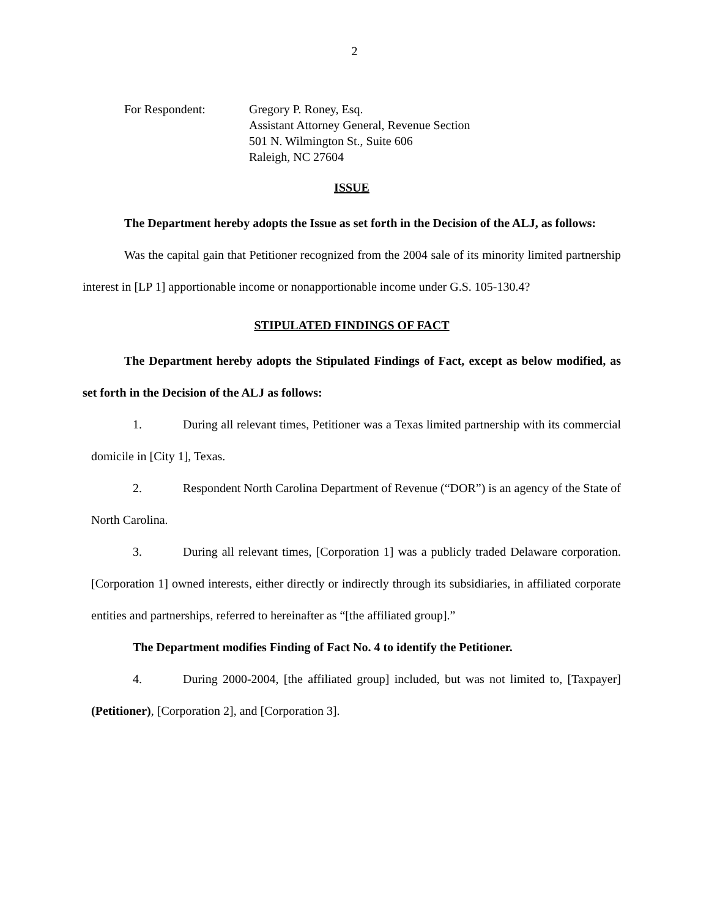2
For Respondent: Gregory P. Roney, Esq.
Assistant Attorney General, Revenue Section
501 N. Wilmington St., Suite 606
Raleigh, NC 27604
ISSUE
The Department hereby adopts the Issue as set forth in the Decision of the ALJ, as follows:
Was the capital gain that Petitioner recognized from the 2004 sale of its minority limited partnership interest in [LP 1] apportionable income or nonapportionable income under G.S. 105-130.4?
STIPULATED FINDINGS OF FACT
The Department hereby adopts the Stipulated Findings of Fact, except as below modified, as set forth in the Decision of the ALJ as follows:
1. During all relevant times, Petitioner was a Texas limited partnership with its commercial domicile in [City 1], Texas.
2. Respondent North Carolina Department of Revenue (“DOR”) is an agency of the State of North Carolina.
3. During all relevant times, [Corporation 1] was a publicly traded Delaware corporation. [Corporation 1] owned interests, either directly or indirectly through its subsidiaries, in affiliated corporate entities and partnerships, referred to hereinafter as “[the affiliated group].”
The Department modifies Finding of Fact No. 4 to identify the Petitioner.
4. During 2000-2004, [the affiliated group] included, but was not limited to, [Taxpayer] (Petitioner), [Corporation 2], and [Corporation 3].